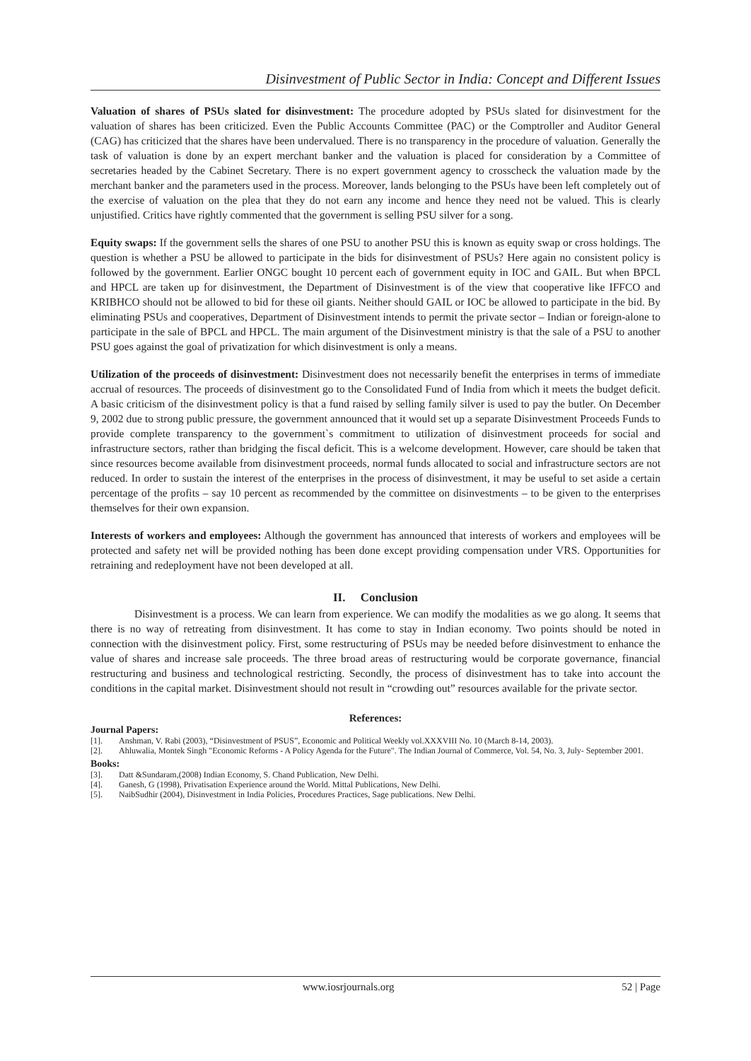Disinvestment of Public Sector in India: Concept and Different Issues
Valuation of shares of PSUs slated for disinvestment: The procedure adopted by PSUs slated for disinvestment for the valuation of shares has been criticized. Even the Public Accounts Committee (PAC) or the Comptroller and Auditor General (CAG) has criticized that the shares have been undervalued. There is no transparency in the procedure of valuation. Generally the task of valuation is done by an expert merchant banker and the valuation is placed for consideration by a Committee of secretaries headed by the Cabinet Secretary. There is no expert government agency to crosscheck the valuation made by the merchant banker and the parameters used in the process. Moreover, lands belonging to the PSUs have been left completely out of the exercise of valuation on the plea that they do not earn any income and hence they need not be valued. This is clearly unjustified. Critics have rightly commented that the government is selling PSU silver for a song.
Equity swaps: If the government sells the shares of one PSU to another PSU this is known as equity swap or cross holdings. The question is whether a PSU be allowed to participate in the bids for disinvestment of PSUs? Here again no consistent policy is followed by the government. Earlier ONGC bought 10 percent each of government equity in IOC and GAIL. But when BPCL and HPCL are taken up for disinvestment, the Department of Disinvestment is of the view that cooperative like IFFCO and KRIBHCO should not be allowed to bid for these oil giants. Neither should GAIL or IOC be allowed to participate in the bid. By eliminating PSUs and cooperatives, Department of Disinvestment intends to permit the private sector – Indian or foreign-alone to participate in the sale of BPCL and HPCL. The main argument of the Disinvestment ministry is that the sale of a PSU to another PSU goes against the goal of privatization for which disinvestment is only a means.
Utilization of the proceeds of disinvestment: Disinvestment does not necessarily benefit the enterprises in terms of immediate accrual of resources. The proceeds of disinvestment go to the Consolidated Fund of India from which it meets the budget deficit. A basic criticism of the disinvestment policy is that a fund raised by selling family silver is used to pay the butler. On December 9, 2002 due to strong public pressure, the government announced that it would set up a separate Disinvestment Proceeds Funds to provide complete transparency to the government`s commitment to utilization of disinvestment proceeds for social and infrastructure sectors, rather than bridging the fiscal deficit. This is a welcome development. However, care should be taken that since resources become available from disinvestment proceeds, normal funds allocated to social and infrastructure sectors are not reduced. In order to sustain the interest of the enterprises in the process of disinvestment, it may be useful to set aside a certain percentage of the profits – say 10 percent as recommended by the committee on disinvestments – to be given to the enterprises themselves for their own expansion.
Interests of workers and employees: Although the government has announced that interests of workers and employees will be protected and safety net will be provided nothing has been done except providing compensation under VRS. Opportunities for retraining and redeployment have not been developed at all.
II. Conclusion
Disinvestment is a process. We can learn from experience. We can modify the modalities as we go along. It seems that there is no way of retreating from disinvestment. It has come to stay in Indian economy. Two points should be noted in connection with the disinvestment policy. First, some restructuring of PSUs may be needed before disinvestment to enhance the value of shares and increase sale proceeds. The three broad areas of restructuring would be corporate governance, financial restructuring and business and technological restricting. Secondly, the process of disinvestment has to take into account the conditions in the capital market. Disinvestment should not result in “crowding out” resources available for the private sector.
References:
Journal Papers:
[1]. Anshman, V. Rabi (2003), “Disinvestment of PSUS”, Economic and Political Weekly vol.XXXVIII No. 10 (March 8-14, 2003).
[2]. Ahluwalia, Montek Singh "Economic Reforms - A Policy Agenda for the Future". The Indian Journal of Commerce, Vol. 54, No. 3, July- September 2001.
Books:
[3]. Datt &Sundaram,(2008) Indian Economy, S. Chand Publication, New Delhi.
[4]. Ganesh, G (1998), Privatisation Experience around the World. Mittal Publications, New Delhi.
[5]. NaibSudhir (2004), Disinvestment in India Policies, Procedures Practices, Sage publications. New Delhi.
www.iosrjournals.org 52 | Page